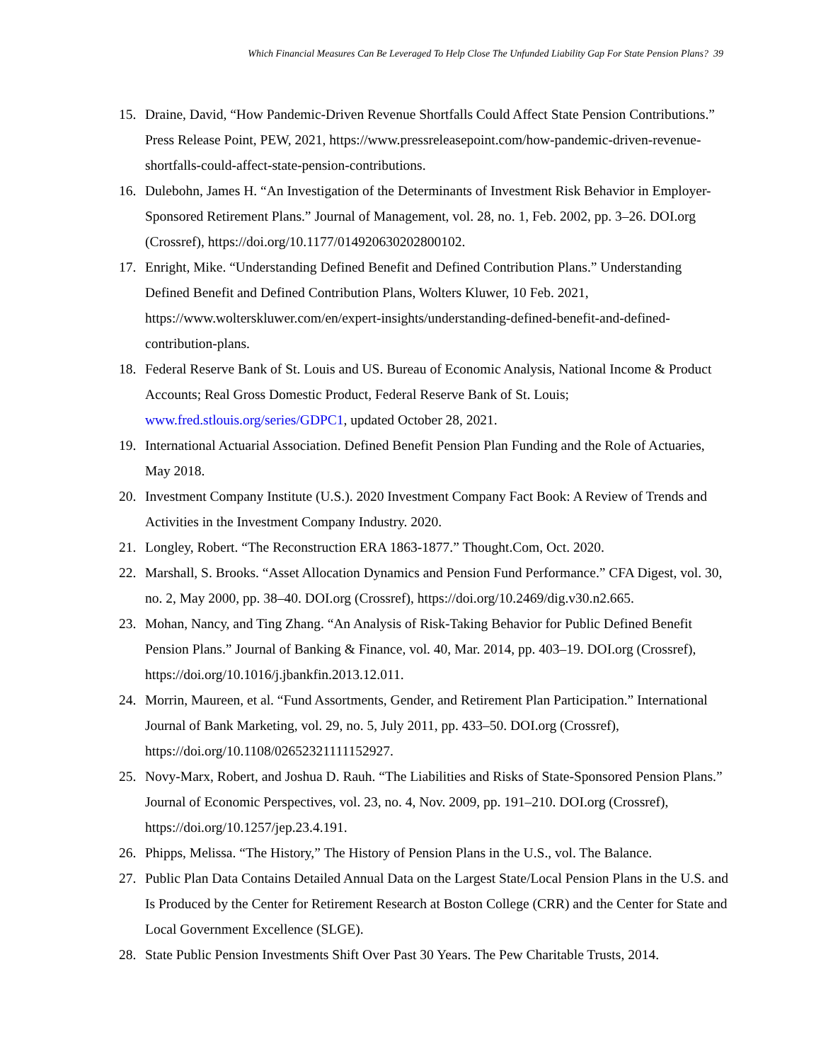Which Financial Measures Can Be Leveraged To Help Close The Unfunded Liability Gap For State Pension Plans? 39
15. Draine, David, “How Pandemic-Driven Revenue Shortfalls Could Affect State Pension Contributions.” Press Release Point, PEW, 2021, https://www.pressreleasepoint.com/how-pandemic-driven-revenue-shortfalls-could-affect-state-pension-contributions.
16. Dulebohn, James H. “An Investigation of the Determinants of Investment Risk Behavior in Employer-Sponsored Retirement Plans.” Journal of Management, vol. 28, no. 1, Feb. 2002, pp. 3–26. DOI.org (Crossref), https://doi.org/10.1177/014920630202800102.
17. Enright, Mike. “Understanding Defined Benefit and Defined Contribution Plans.” Understanding Defined Benefit and Defined Contribution Plans, Wolters Kluwer, 10 Feb. 2021, https://www.wolterskluwer.com/en/expert-insights/understanding-defined-benefit-and-defined-contribution-plans.
18. Federal Reserve Bank of St. Louis and US. Bureau of Economic Analysis, National Income & Product Accounts; Real Gross Domestic Product, Federal Reserve Bank of St. Louis; www.fred.stlouis.org/series/GDPC1, updated October 28, 2021.
19. International Actuarial Association. Defined Benefit Pension Plan Funding and the Role of Actuaries, May 2018.
20. Investment Company Institute (U.S.). 2020 Investment Company Fact Book: A Review of Trends and Activities in the Investment Company Industry. 2020.
21. Longley, Robert. “The Reconstruction ERA 1863-1877.” Thought.Com, Oct. 2020.
22. Marshall, S. Brooks. “Asset Allocation Dynamics and Pension Fund Performance.” CFA Digest, vol. 30, no. 2, May 2000, pp. 38–40. DOI.org (Crossref), https://doi.org/10.2469/dig.v30.n2.665.
23. Mohan, Nancy, and Ting Zhang. “An Analysis of Risk-Taking Behavior for Public Defined Benefit Pension Plans.” Journal of Banking & Finance, vol. 40, Mar. 2014, pp. 403–19. DOI.org (Crossref), https://doi.org/10.1016/j.jbankfin.2013.12.011.
24. Morrin, Maureen, et al. “Fund Assortments, Gender, and Retirement Plan Participation.” International Journal of Bank Marketing, vol. 29, no. 5, July 2011, pp. 433–50. DOI.org (Crossref), https://doi.org/10.1108/02652321111152927.
25. Novy-Marx, Robert, and Joshua D. Rauh. “The Liabilities and Risks of State-Sponsored Pension Plans.” Journal of Economic Perspectives, vol. 23, no. 4, Nov. 2009, pp. 191–210. DOI.org (Crossref), https://doi.org/10.1257/jep.23.4.191.
26. Phipps, Melissa. “The History,” The History of Pension Plans in the U.S., vol. The Balance.
27. Public Plan Data Contains Detailed Annual Data on the Largest State/Local Pension Plans in the U.S. and Is Produced by the Center for Retirement Research at Boston College (CRR) and the Center for State and Local Government Excellence (SLGE).
28. State Public Pension Investments Shift Over Past 30 Years. The Pew Charitable Trusts, 2014.